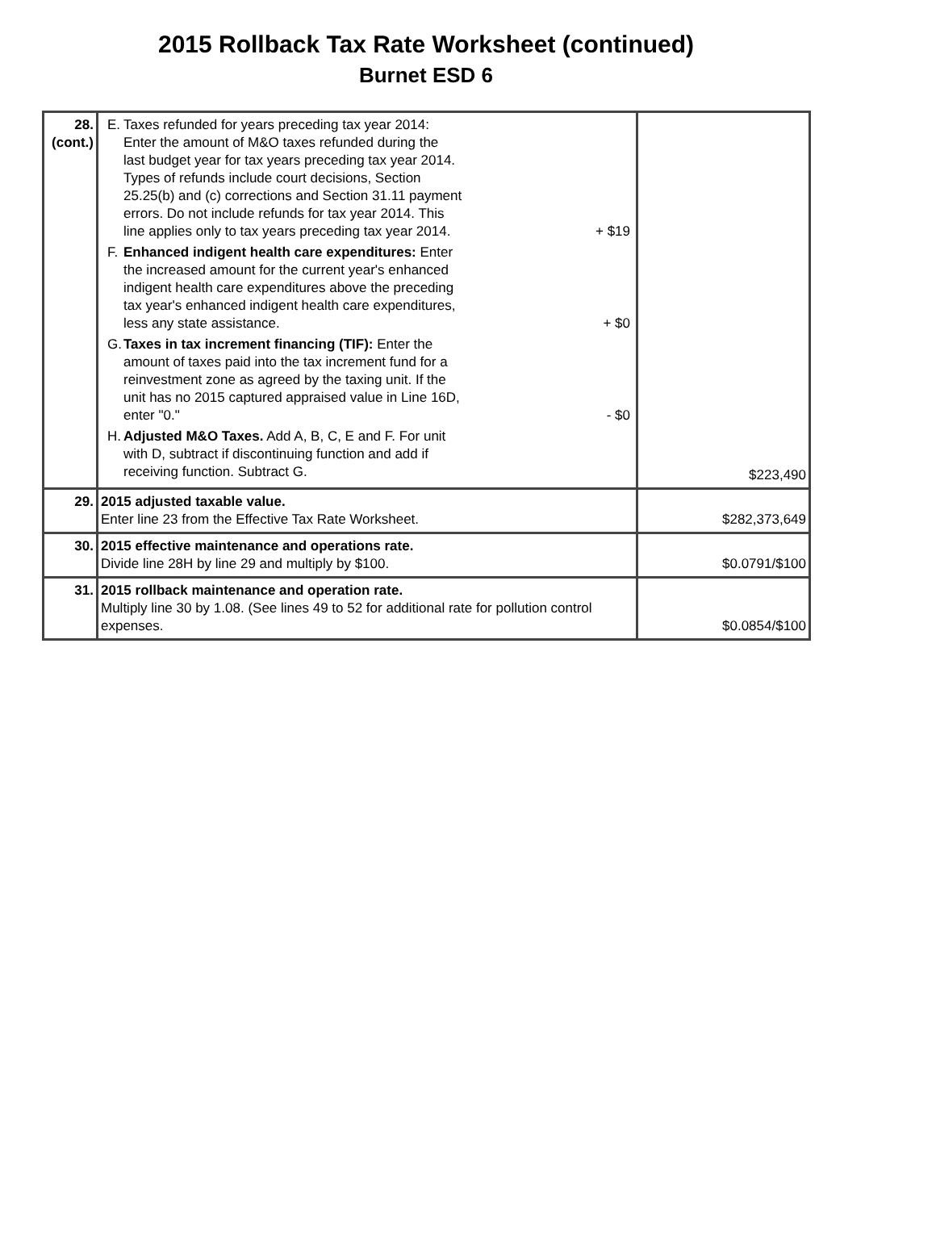2015 Rollback Tax Rate Worksheet (continued)
Burnet ESD 6
| 28. (cont.) | E. Taxes refunded for years preceding tax year 2014: Enter the amount of M&O taxes refunded during the last budget year for tax years preceding tax year 2014. Types of refunds include court decisions, Section 25.25(b) and (c) corrections and Section 31.11 payment errors. Do not include refunds for tax year 2014. This line applies only to tax years preceding tax year 2014. + $19 F. Enhanced indigent health care expenditures: Enter the increased amount for the current year's enhanced indigent health care expenditures above the preceding tax year's enhanced indigent health care expenditures, less any state assistance. + $0 G. Taxes in tax increment financing (TIF): Enter the amount of taxes paid into the tax increment fund for a reinvestment zone as agreed by the taxing unit. If the unit has no 2015 captured appraised value in Line 16D, enter "0." - $0 H. Adjusted M&O Taxes. Add A, B, C, E and F. For unit with D, subtract if discontinuing function and add if receiving function. Subtract G. | $223,490 |
| 29. | 2015 adjusted taxable value. Enter line 23 from the Effective Tax Rate Worksheet. | $282,373,649 |
| 30. | 2015 effective maintenance and operations rate. Divide line 28H by line 29 and multiply by $100. | $0.0791/$100 |
| 31. | 2015 rollback maintenance and operation rate. Multiply line 30 by 1.08. (See lines 49 to 52 for additional rate for pollution control expenses. | $0.0854/$100 |